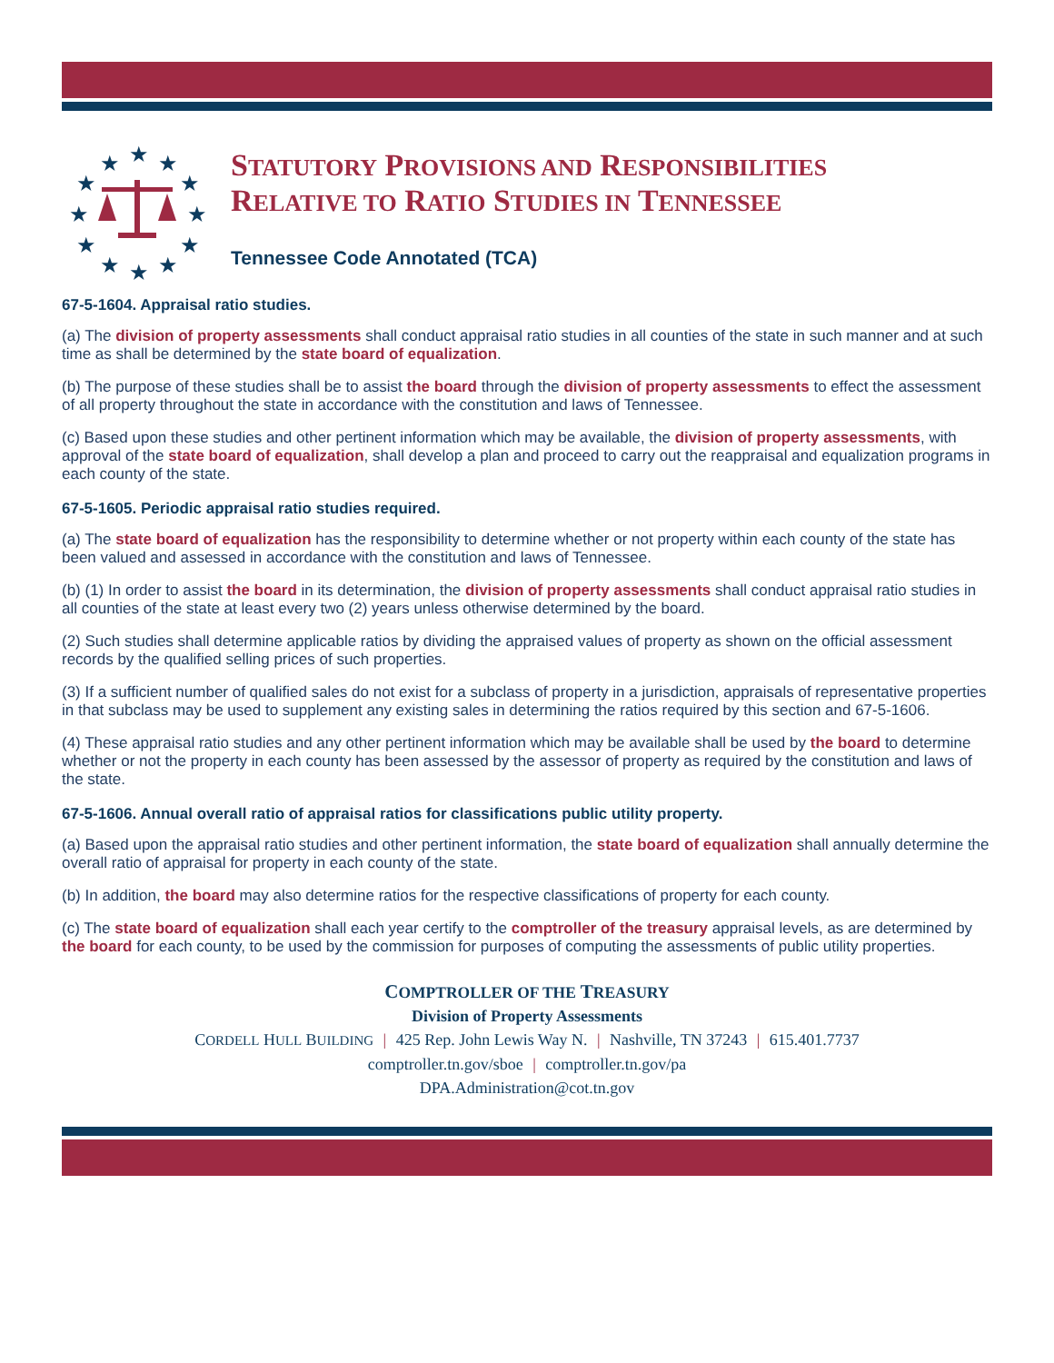★
★
★
★
★
★
★
★
★
★
★
★
STATUTORY PROVISIONS AND RESPONSIBILITIES
RELATIVE TO RATIO STUDIES IN TENNESSEE
Tennessee Code Annotated (TCA)
67-5-1604. Appraisal ratio studies.
(a) The division of property assessments shall conduct appraisal ratio studies in all counties of the state in such manner and at such time as shall be determined by the state board of equalization.
(b) The purpose of these studies shall be to assist the board through the division of property assessments to effect the assessment of all property throughout the state in accordance with the constitution and laws of Tennessee.
(c) Based upon these studies and other pertinent information which may be available, the division of property assessments, with approval of the state board of equalization, shall develop a plan and proceed to carry out the reappraisal and equalization programs in each county of the state.
67-5-1605. Periodic appraisal ratio studies required.
(a) The state board of equalization has the responsibility to determine whether or not property within each county of the state has been valued and assessed in accordance with the constitution and laws of Tennessee.
(b) (1) In order to assist the board in its determination, the division of property assessments shall conduct appraisal ratio studies in all counties of the state at least every two (2) years unless otherwise determined by the board.
(2) Such studies shall determine applicable ratios by dividing the appraised values of property as shown on the official assessment records by the qualified selling prices of such properties.
(3) If a sufficient number of qualified sales do not exist for a subclass of property in a jurisdiction, appraisals of representative properties in that subclass may be used to supplement any existing sales in determining the ratios required by this section and 67-5-1606.
(4) These appraisal ratio studies and any other pertinent information which may be available shall be used by the board to determine whether or not the property in each county has been assessed by the assessor of property as required by the constitution and laws of the state.
67-5-1606. Annual overall ratio of appraisal ratios for classifications public utility property.
(a) Based upon the appraisal ratio studies and other pertinent information, the state board of equalization shall annually determine the overall ratio of appraisal for property in each county of the state.
(b) In addition, the board may also determine ratios for the respective classifications of property for each county.
(c) The state board of equalization shall each year certify to the comptroller of the treasury appraisal levels, as are determined by the board for each county, to be used by the commission for purposes of computing the assessments of public utility properties.
COMPTROLLER OF THE TREASURY
Division of Property Assessments
CORDELL HULL BUILDING | 425 Rep. John Lewis Way N. | Nashville, TN 37243 | 615.401.7737
comptroller.tn.gov/sboe | comptroller.tn.gov/pa
DPA.Administration@cot.tn.gov